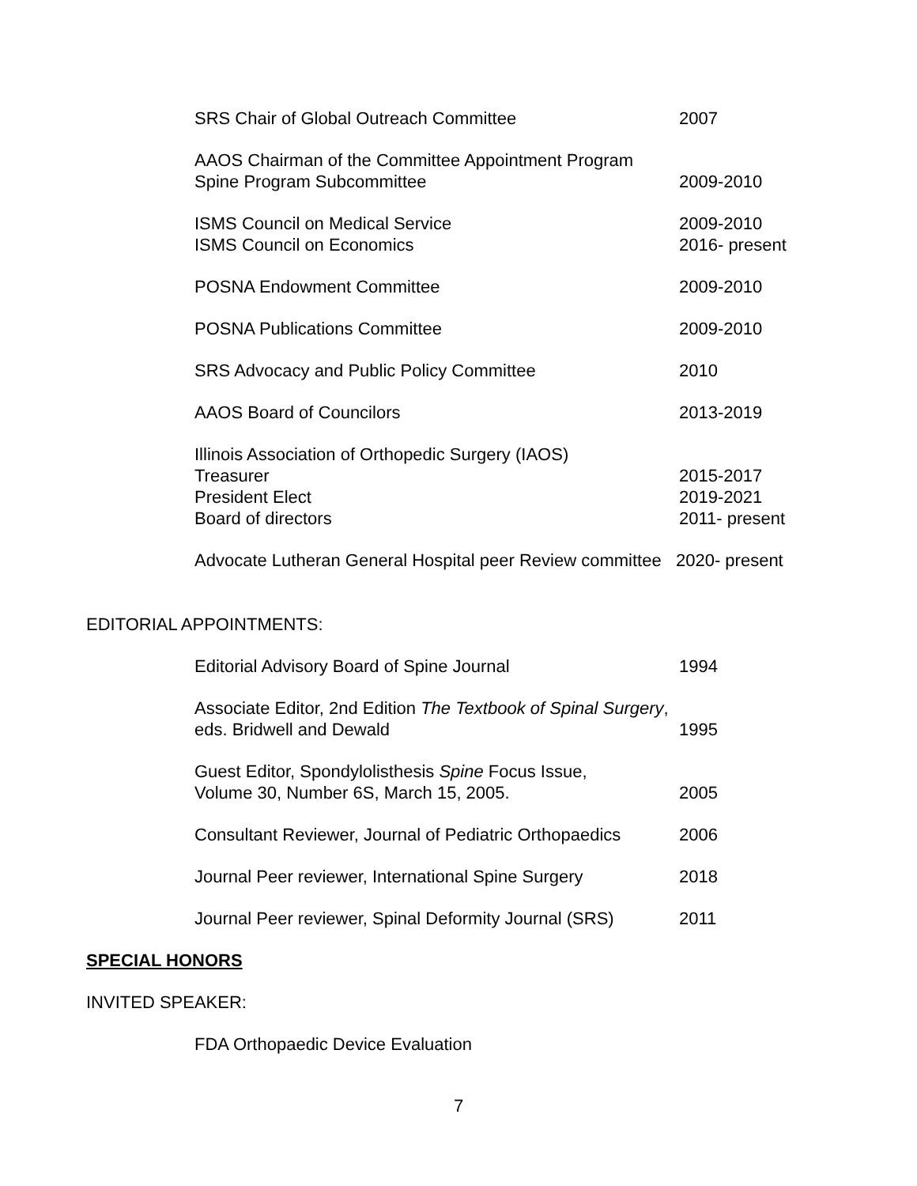SRS Chair of Global Outreach Committee 2007
AAOS Chairman of the Committee Appointment Program
Spine Program Subcommittee
2009-2010
ISMS Council on Medical Service
ISMS Council on Economics
2009-2010
2016- present
POSNA Endowment Committee 2009-2010
POSNA Publications Committee 2009-2010
SRS Advocacy and Public Policy Committee 2010
AAOS Board of Councilors 2013-2019
Illinois Association of Orthopedic Surgery (IAOS)
Treasurer
President Elect
Board of directors
2015-2017
2019-2021
2011- present
Advocate Lutheran General Hospital peer Review committee 2020- present
EDITORIAL APPOINTMENTS:
Editorial Advisory Board of Spine Journal 1994
Associate Editor, 2nd Edition The Textbook of Spinal Surgery, eds. Bridwell and Dewald
1995
Guest Editor, Spondylolisthesis Spine Focus Issue,
Volume 30, Number 6S, March 15, 2005.
2005
Consultant Reviewer, Journal of Pediatric Orthopaedics
2006
Journal Peer reviewer, International Spine Surgery
2018
Journal Peer reviewer, Spinal Deformity Journal (SRS)
2011
SPECIAL HONORS
INVITED SPEAKER:
FDA Orthopaedic Device Evaluation
7